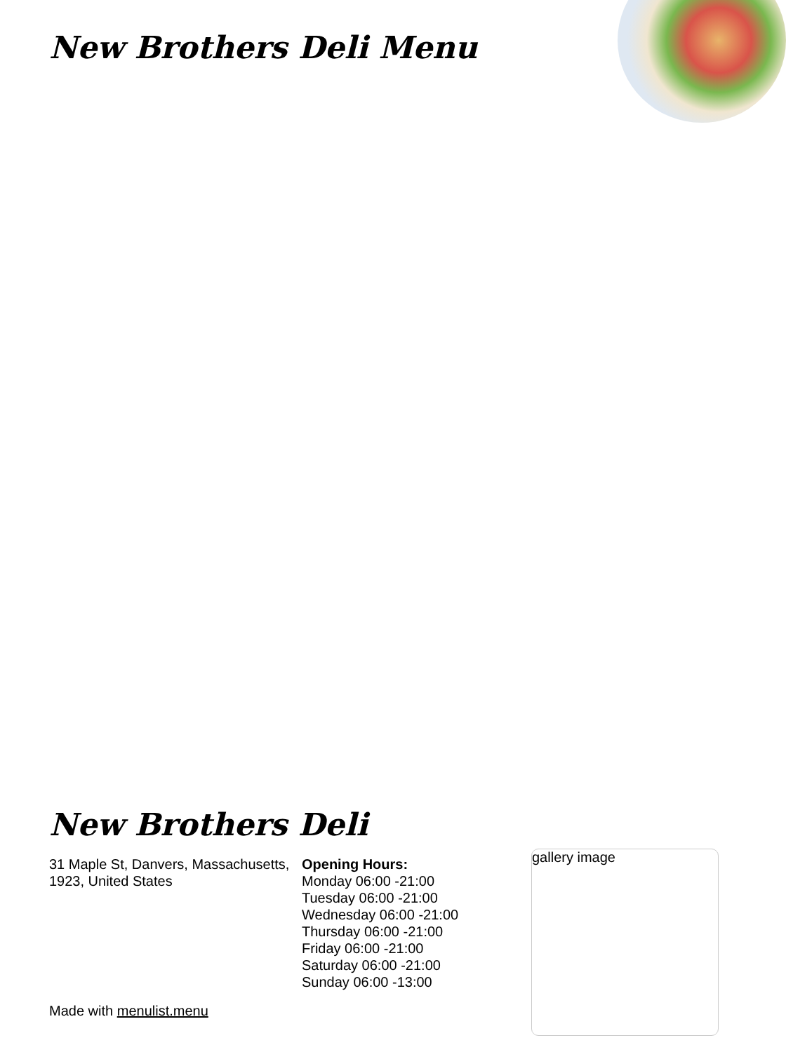New Brothers Deli Menu
New Brothers Deli
31 Maple St, Danvers, Massachusetts, 1923, United States
Opening Hours:
Monday 06:00 -21:00
Tuesday 06:00 -21:00
Wednesday 06:00 -21:00
Thursday 06:00 -21:00
Friday 06:00 -21:00
Saturday 06:00 -21:00
Sunday 06:00 -13:00
gallery image
Made with menulist.menu